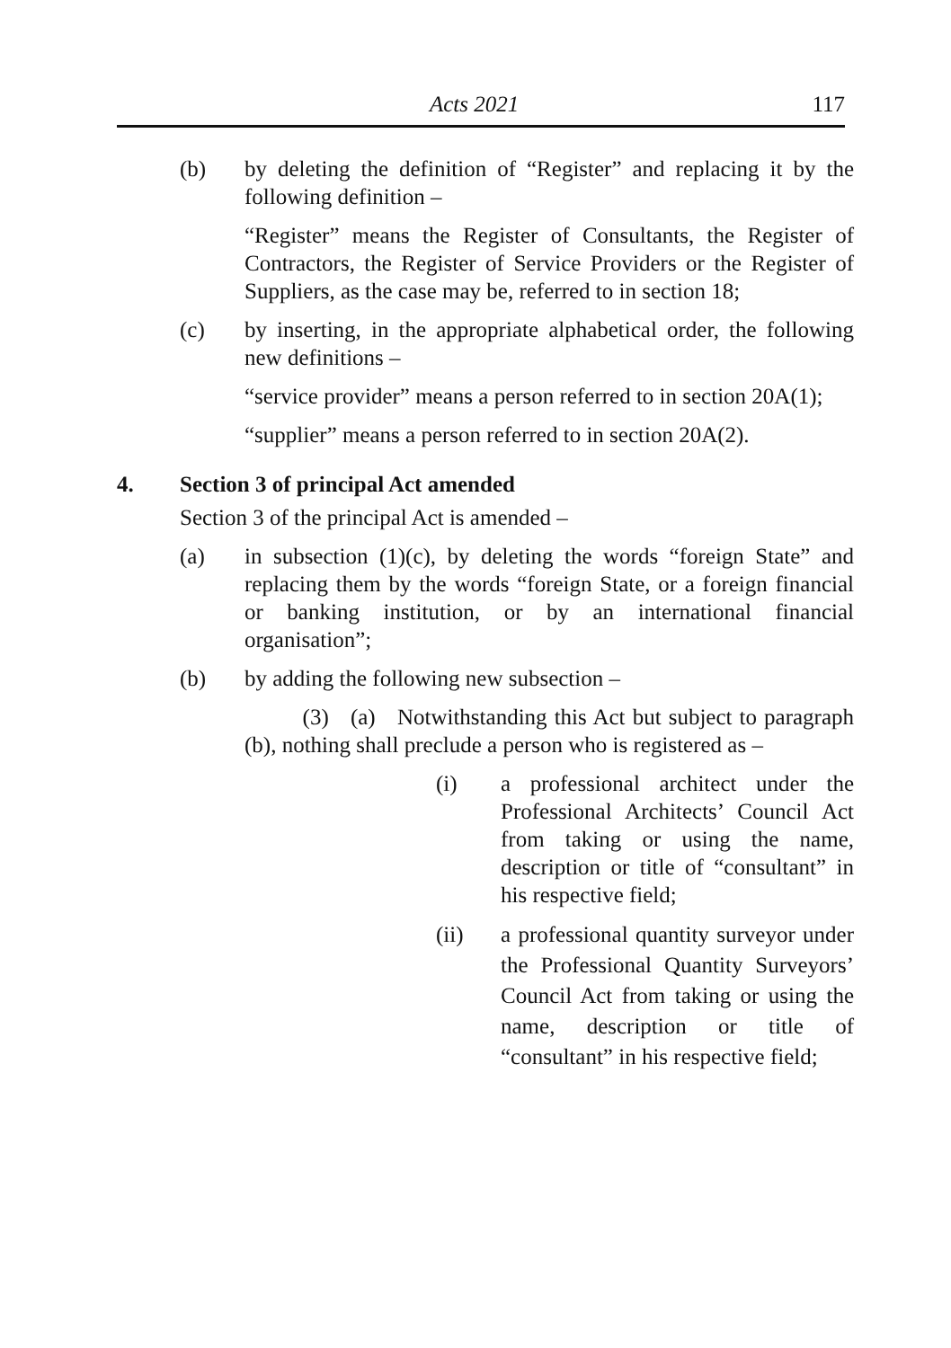Acts 2021 117
(b) by deleting the definition of “Register” and replacing it by the following definition –
“Register” means the Register of Consultants, the Register of Contractors, the Register of Service Providers or the Register of Suppliers, as the case may be, referred to in section 18;
(c) by inserting, in the appropriate alphabetical order, the following new definitions –
“service provider” means a person referred to in section 20A(1);
“supplier” means a person referred to in section 20A(2).
4. Section 3 of principal Act amended
Section 3 of the principal Act is amended –
(a) in subsection (1)(c), by deleting the words “foreign State” and replacing them by the words “foreign State, or a foreign financial or banking institution, or by an international financial organisation”;
(b) by adding the following new subsection –
(3) (a) Notwithstanding this Act but subject to paragraph (b), nothing shall preclude a person who is registered as –
(i) a professional architect under the Professional Architects’ Council Act from taking or using the name, description or title of “consultant” in his respective field;
(ii) a professional quantity surveyor under the Professional Quantity Surveyors’ Council Act from taking or using the name, description or title of “consultant” in his respective field;